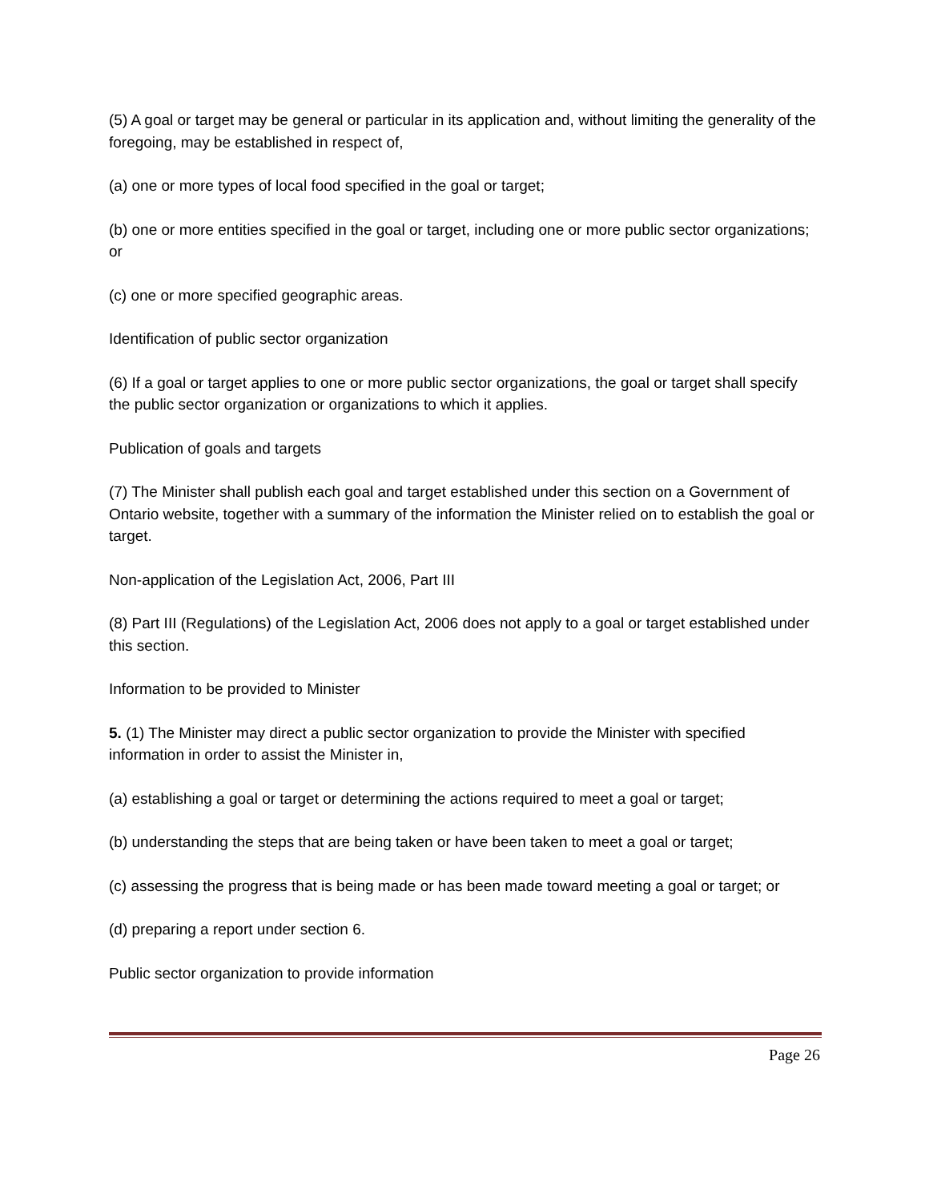(5) A goal or target may be general or particular in its application and, without limiting the generality of the foregoing, may be established in respect of,
(a) one or more types of local food specified in the goal or target;
(b) one or more entities specified in the goal or target, including one or more public sector organizations; or
(c) one or more specified geographic areas.
Identification of public sector organization
(6) If a goal or target applies to one or more public sector organizations, the goal or target shall specify the public sector organization or organizations to which it applies.
Publication of goals and targets
(7) The Minister shall publish each goal and target established under this section on a Government of Ontario website, together with a summary of the information the Minister relied on to establish the goal or target.
Non-application of the Legislation Act, 2006, Part III
(8) Part III (Regulations) of the Legislation Act, 2006 does not apply to a goal or target established under this section.
Information to be provided to Minister
5. (1) The Minister may direct a public sector organization to provide the Minister with specified information in order to assist the Minister in,
(a) establishing a goal or target or determining the actions required to meet a goal or target;
(b) understanding the steps that are being taken or have been taken to meet a goal or target;
(c) assessing the progress that is being made or has been made toward meeting a goal or target; or
(d) preparing a report under section 6.
Public sector organization to provide information
Page 26